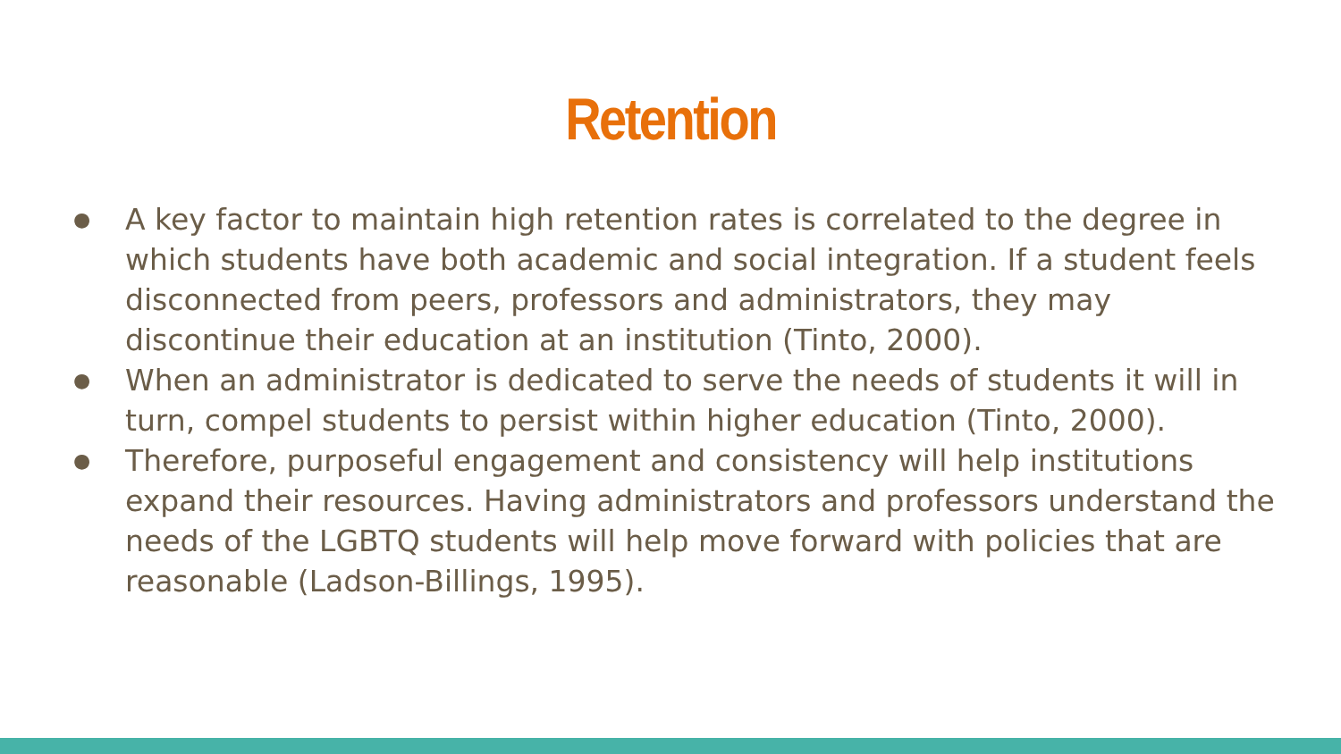Retention
● A key factor to maintain high retention rates is correlated to the degree in which students have both academic and social integration. If a student feels disconnected from peers, professors and administrators, they may discontinue their education at an institution (Tinto, 2000).
● When an administrator is dedicated to serve the needs of students it will in turn, compel students to persist within higher education (Tinto, 2000).
● Therefore, purposeful engagement and consistency will help institutions expand their resources. Having administrators and professors understand the needs of the LGBTQ students will help move forward with policies that are reasonable (Ladson-Billings, 1995).